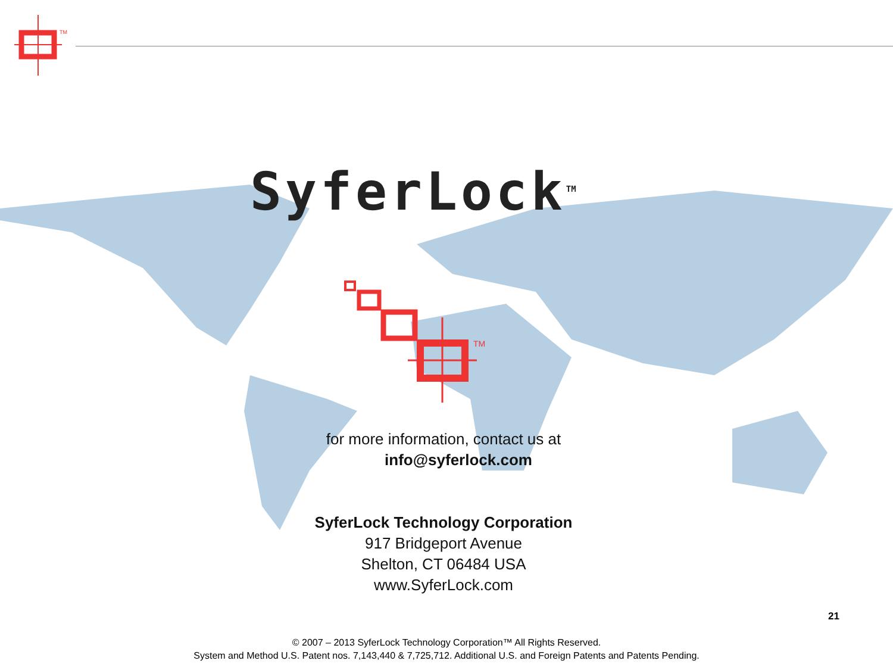TM
SyferLock<sup>TM</sup>
TM
for more information, contact us at
info@syferlock.com
SyferLock Technology Corporation
917 Bridgeport Avenue
Shelton, CT 06484 USA
www.SyferLock.com
21
© 2007 – 2013 SyferLock Technology Corporation™ All Rights Reserved.
System and Method U.S. Patent nos. 7,143,440 & 7,725,712. Additional U.S. and Foreign Patents and Patents Pending.